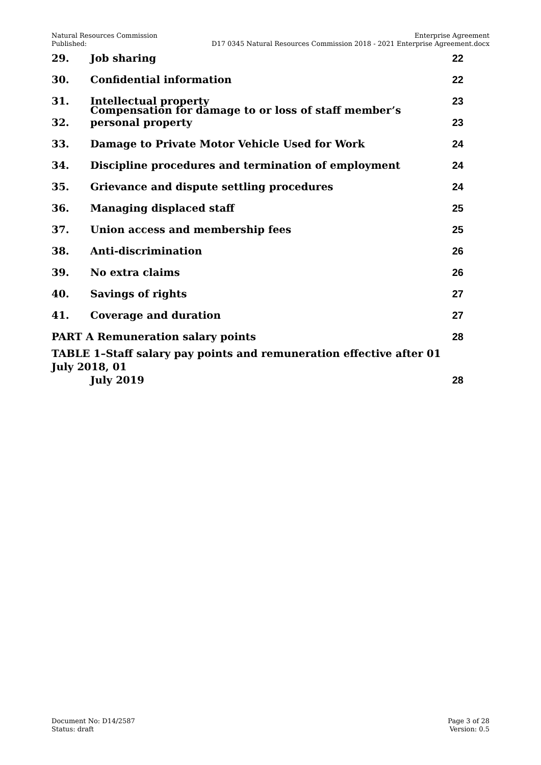Natural Resources Commission
Published:
Enterprise Agreement
D17 0345 Natural Resources Commission 2018 - 2021 Enterprise Agreement.docx
29. Job sharing 22
30. Confidential information 22
31. Intellectual property 23
32. Compensation for damage to or loss of staff member’s personal property 23
33. Damage to Private Motor Vehicle Used for Work 24
34. Discipline procedures and termination of employment 24
35. Grievance and dispute settling procedures 24
36. Managing displaced staff 25
37. Union access and membership fees 25
38. Anti-discrimination 26
39. No extra claims 26
40. Savings of rights 27
41. Coverage and duration 27
PART A Remuneration salary points 28
TABLE 1–Staff salary pay points and remuneration effective after 01 July 2018, 01
July 2019 28
Document No: D14/2587
Status: draft
Page 3 of 28
Version: 0.5